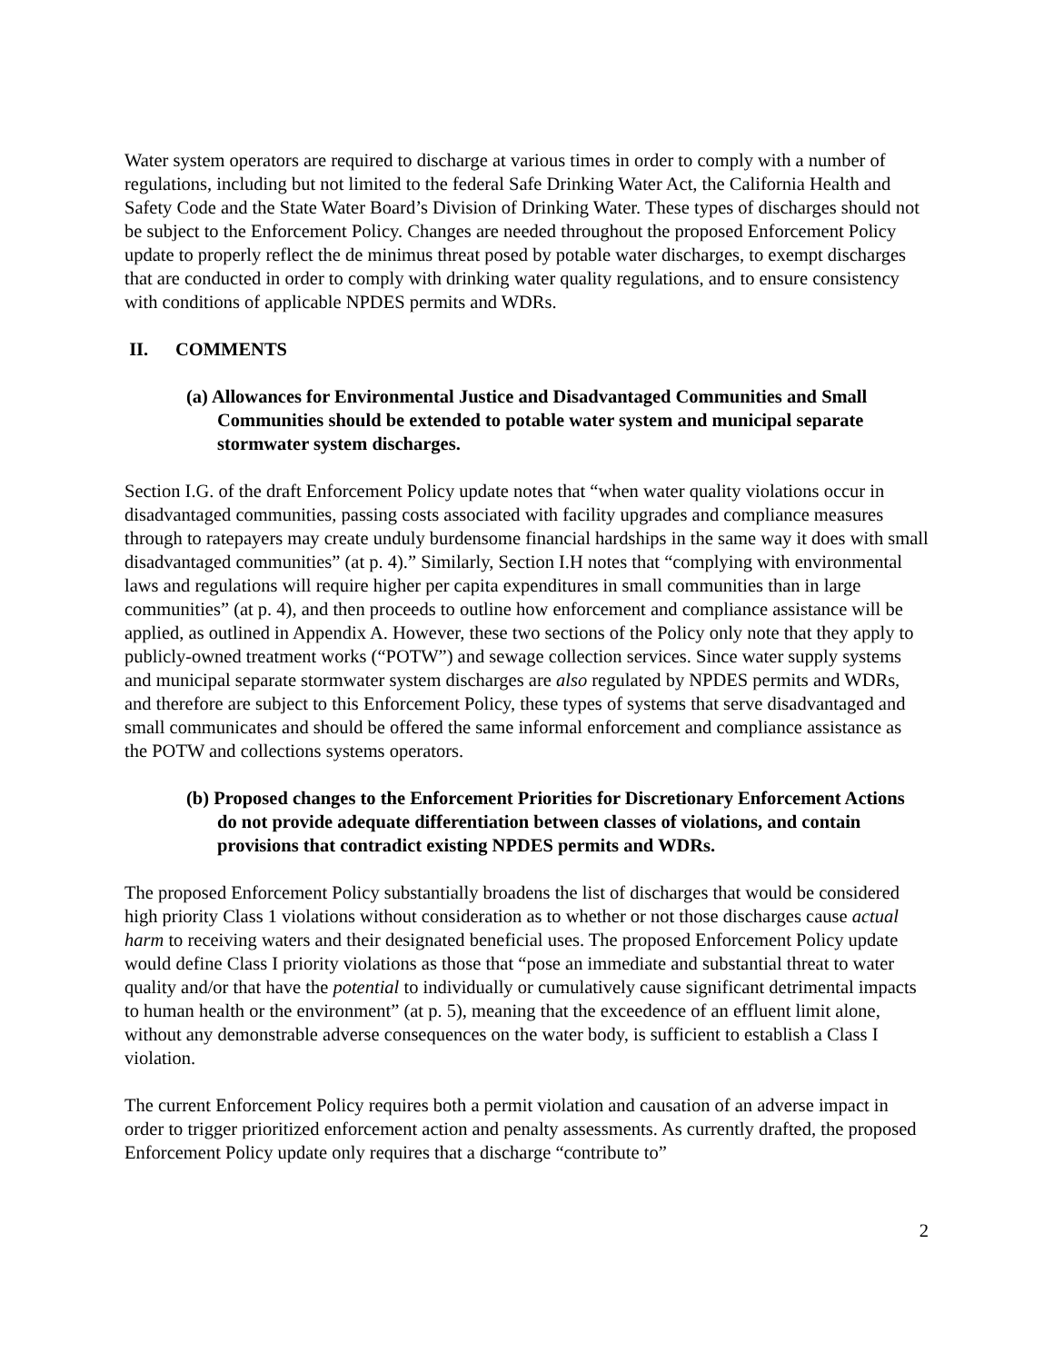Water system operators are required to discharge at various times in order to comply with a number of regulations, including but not limited to the federal Safe Drinking Water Act, the California Health and Safety Code and the State Water Board’s Division of Drinking Water. These types of discharges should not be subject to the Enforcement Policy. Changes are needed throughout the proposed Enforcement Policy update to properly reflect the de minimus threat posed by potable water discharges, to exempt discharges that are conducted in order to comply with drinking water quality regulations, and to ensure consistency with conditions of applicable NPDES permits and WDRs.
II. COMMENTS
(a) Allowances for Environmental Justice and Disadvantaged Communities and Small Communities should be extended to potable water system and municipal separate stormwater system discharges.
Section I.G. of the draft Enforcement Policy update notes that “when water quality violations occur in disadvantaged communities, passing costs associated with facility upgrades and compliance measures through to ratepayers may create unduly burdensome financial hardships in the same way it does with small disadvantaged communities” (at p. 4).” Similarly, Section I.H notes that “complying with environmental laws and regulations will require higher per capita expenditures in small communities than in large communities” (at p. 4), and then proceeds to outline how enforcement and compliance assistance will be applied, as outlined in Appendix A. However, these two sections of the Policy only note that they apply to publicly-owned treatment works (“POTW”) and sewage collection services. Since water supply systems and municipal separate stormwater system discharges are also regulated by NPDES permits and WDRs, and therefore are subject to this Enforcement Policy, these types of systems that serve disadvantaged and small communicates and should be offered the same informal enforcement and compliance assistance as the POTW and collections systems operators.
(b) Proposed changes to the Enforcement Priorities for Discretionary Enforcement Actions do not provide adequate differentiation between classes of violations, and contain provisions that contradict existing NPDES permits and WDRs.
The proposed Enforcement Policy substantially broadens the list of discharges that would be considered high priority Class 1 violations without consideration as to whether or not those discharges cause actual harm to receiving waters and their designated beneficial uses. The proposed Enforcement Policy update would define Class I priority violations as those that “pose an immediate and substantial threat to water quality and/or that have the potential to individually or cumulatively cause significant detrimental impacts to human health or the environment” (at p. 5), meaning that the exceedence of an effluent limit alone, without any demonstrable adverse consequences on the water body, is sufficient to establish a Class I violation.
The current Enforcement Policy requires both a permit violation and causation of an adverse impact in order to trigger prioritized enforcement action and penalty assessments. As currently drafted, the proposed Enforcement Policy update only requires that a discharge “contribute to”
2